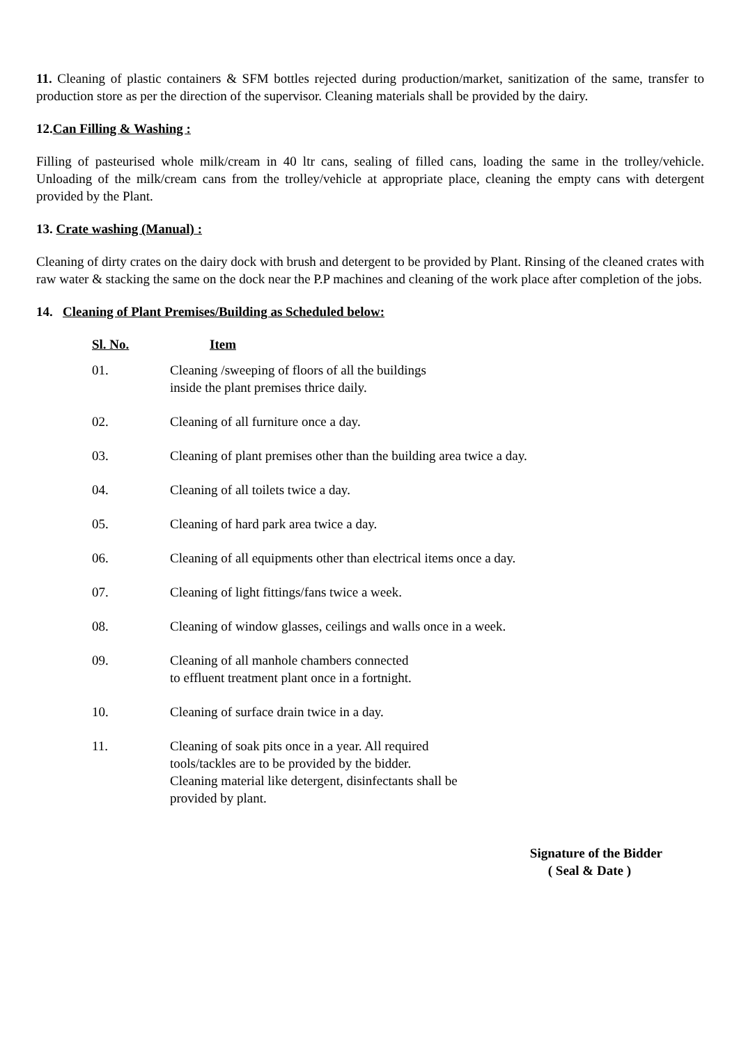11. Cleaning of plastic containers & SFM bottles rejected during production/market, sanitization of the same, transfer to production store as per the direction of the supervisor. Cleaning materials shall be provided by the dairy.
12.Can Filling & Washing :
Filling of pasteurised whole milk/cream in 40 ltr cans, sealing of filled cans, loading the same in the trolley/vehicle. Unloading of the milk/cream cans from the trolley/vehicle at appropriate place, cleaning the empty cans with detergent provided by the Plant.
13. Crate washing (Manual) :
Cleaning of dirty crates on the dairy dock with brush and detergent to be provided by Plant. Rinsing of the cleaned crates with raw water & stacking the same on the dock near the P.P machines and cleaning of the work place after completion of the jobs.
14. Cleaning of Plant Premises/Building as Scheduled below:
| Sl. No. | Item |
| --- | --- |
| 01. | Cleaning /sweeping of floors of all the buildings inside the plant premises thrice daily. |
| 02. | Cleaning of all furniture once a day. |
| 03. | Cleaning of plant premises other than the building area twice a day. |
| 04. | Cleaning of all toilets twice a day. |
| 05. | Cleaning of hard park area twice a day. |
| 06. | Cleaning of all equipments other than electrical items once a day. |
| 07. | Cleaning of light fittings/fans twice a week. |
| 08. | Cleaning of window glasses, ceilings and walls once in a week. |
| 09. | Cleaning of all manhole chambers connected to effluent treatment plant once in a fortnight. |
| 10. | Cleaning of surface drain twice in a day. |
| 11. | Cleaning of soak pits once in a year. All required tools/tackles are to be provided by the bidder. Cleaning material like detergent, disinfectants shall be provided by plant. |
Signature of the Bidder
( Seal & Date )